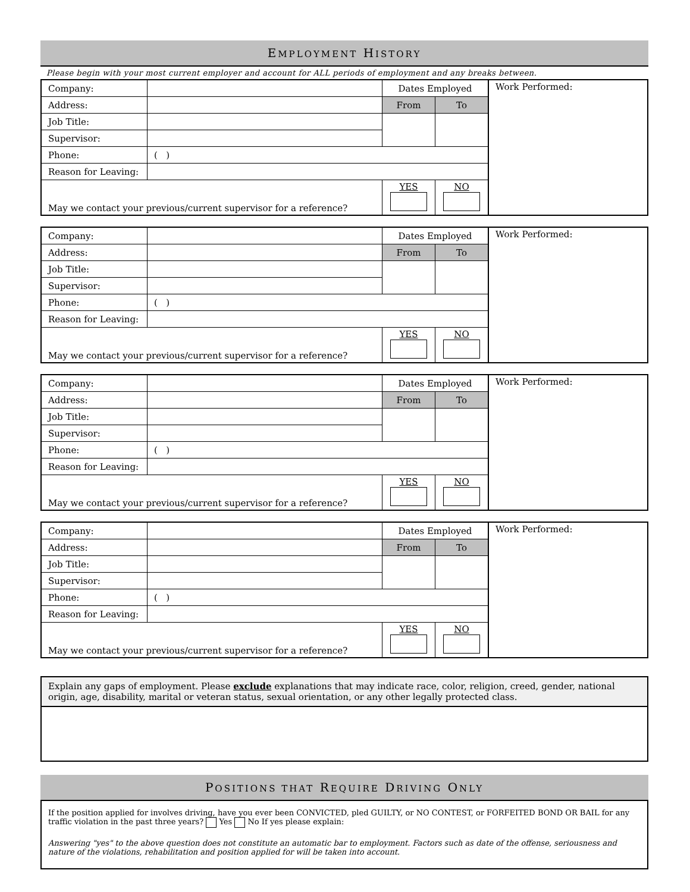EMPLOYMENT HISTORY
Please begin with your most current employer and account for ALL periods of employment and any breaks between.
| Company: | | Dates Employed | | Work Performed: |
| Address: | | From | To | |
| Job Title: | | | | |
| Supervisor: | | | | |
| Phone: | ( ) | | | |
| Reason for Leaving: | | | | |
| May we contact your previous/current supervisor for a reference? | | YES | NO | |
| Company: | | Dates Employed | | Work Performed: |
| Address: | | From | To | |
| Job Title: | | | | |
| Supervisor: | | | | |
| Phone: | ( ) | | | |
| Reason for Leaving: | | | | |
| May we contact your previous/current supervisor for a reference? | | YES | NO | |
| Company: | | Dates Employed | | Work Performed: |
| Address: | | From | To | |
| Job Title: | | | | |
| Supervisor: | | | | |
| Phone: | ( ) | | | |
| Reason for Leaving: | | | | |
| May we contact your previous/current supervisor for a reference? | | YES | NO | |
| Company: | | Dates Employed | | Work Performed: |
| Address: | | From | To | |
| Job Title: | | | | |
| Supervisor: | | | | |
| Phone: | ( ) | | | |
| Reason for Leaving: | | | | |
| May we contact your previous/current supervisor for a reference? | | YES | NO | |
Explain any gaps of employment. Please exclude explanations that may indicate race, color, religion, creed, gender, national origin, age, disability, marital or veteran status, sexual orientation, or any other legally protected class.
POSITIONS THAT REQUIRE DRIVING ONLY
If the position applied for involves driving, have you ever been CONVICTED, pled GUILTY, or NO CONTEST, or FORFEITED BOND OR BAIL for any traffic violation in the past three years? Yes No If yes please explain:
Answering "yes" to the above question does not constitute an automatic bar to employment. Factors such as date of the offense, seriousness and nature of the violations, rehabilitation and position applied for will be taken into account.